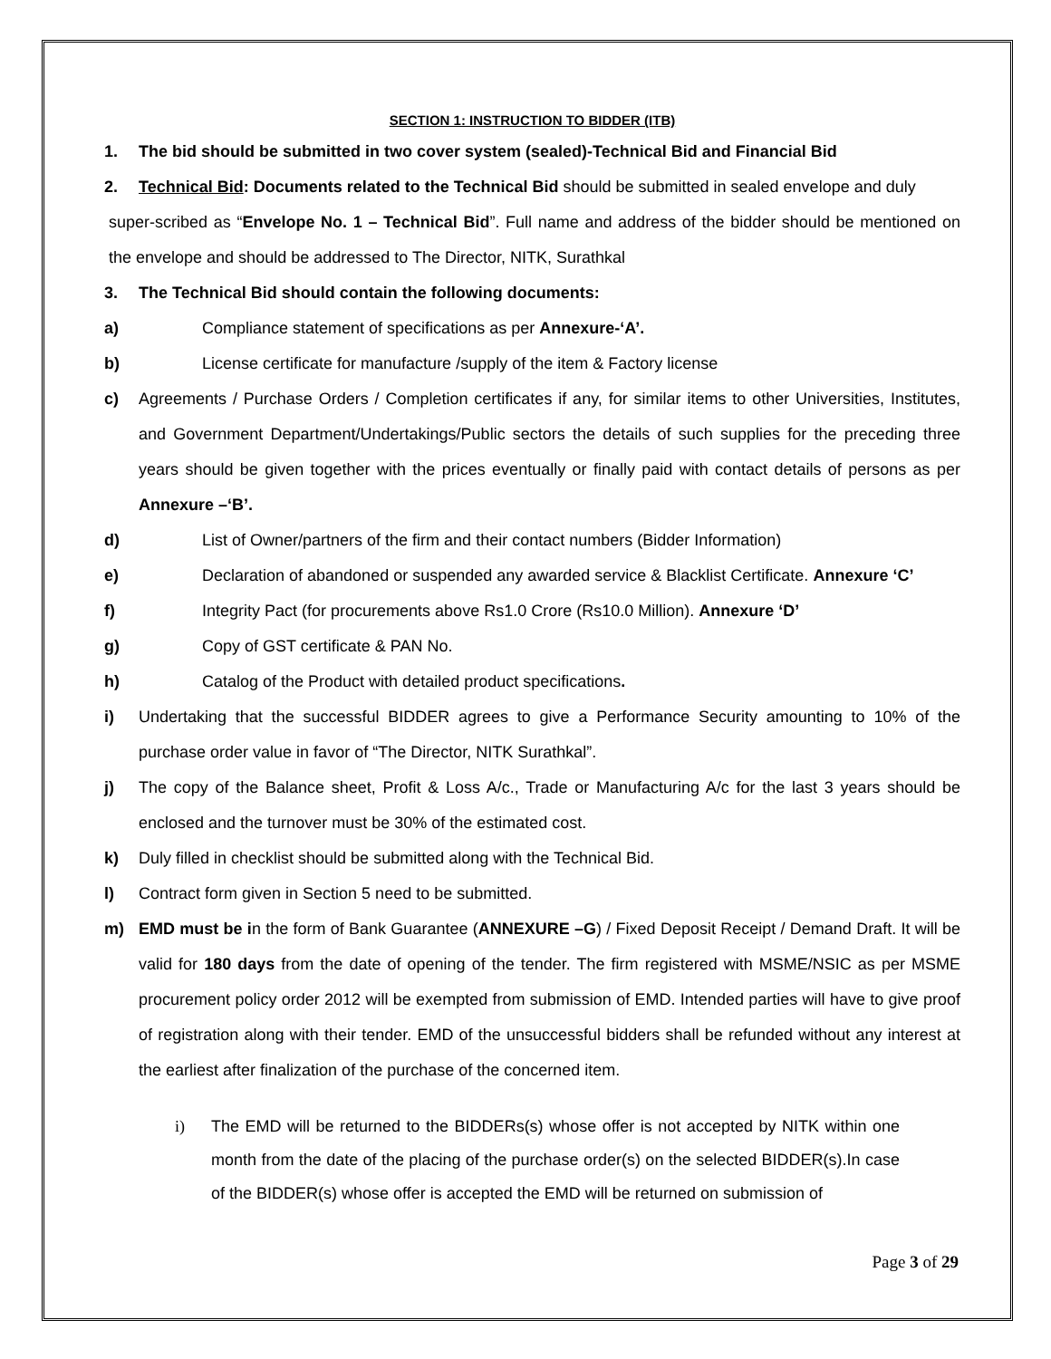SECTION 1: INSTRUCTION TO BIDDER (ITB)
1. The bid should be submitted in two cover system (sealed)-Technical Bid and Financial Bid
2. Technical Bid: Documents related to the Technical Bid should be submitted in sealed envelope and duly
super-scribed as “Envelope No. 1 – Technical Bid”. Full name and address of the bidder should be mentioned on the envelope and should be addressed to The Director, NITK, Surathkal
3. The Technical Bid should contain the following documents:
a) Compliance statement of specifications as per Annexure-‘A’.
b) License certificate for manufacture /supply of the item & Factory license
c) Agreements / Purchase Orders / Completion certificates if any, for similar items to other Universities, Institutes, and Government Department/Undertakings/Public sectors the details of such supplies for the preceding three years should be given together with the prices eventually or finally paid with contact details of persons as per Annexure –‘B’.
d) List of Owner/partners of the firm and their contact numbers (Bidder Information)
e) Declaration of abandoned or suspended any awarded service & Blacklist Certificate. Annexure ‘C’
f) Integrity Pact (for procurements above Rs1.0 Crore (Rs10.0 Million). Annexure ‘D’
g) Copy of GST certificate & PAN No.
h) Catalog of the Product with detailed product specifications.
i) Undertaking that the successful BIDDER agrees to give a Performance Security amounting to 10% of the purchase order value in favor of “The Director, NITK Surathkal”.
j) The copy of the Balance sheet, Profit & Loss A/c., Trade or Manufacturing A/c for the last 3 years should be enclosed and the turnover must be 30% of the estimated cost.
k) Duly filled in checklist should be submitted along with the Technical Bid.
l) Contract form given in Section 5 need to be submitted.
m) EMD must be in the form of Bank Guarantee (ANNEXURE –G) / Fixed Deposit Receipt / Demand Draft. It will be valid for 180 days from the date of opening of the tender. The firm registered with MSME/NSIC as per MSME procurement policy order 2012 will be exempted from submission of EMD. Intended parties will have to give proof of registration along with their tender. EMD of the unsuccessful bidders shall be refunded without any interest at the earliest after finalization of the purchase of the concerned item.
i) The EMD will be returned to the BIDDERs(s) whose offer is not accepted by NITK within one month from the date of the placing of the purchase order(s) on the selected BIDDER(s).In case of the BIDDER(s) whose offer is accepted the EMD will be returned on submission of
Page 3 of 29